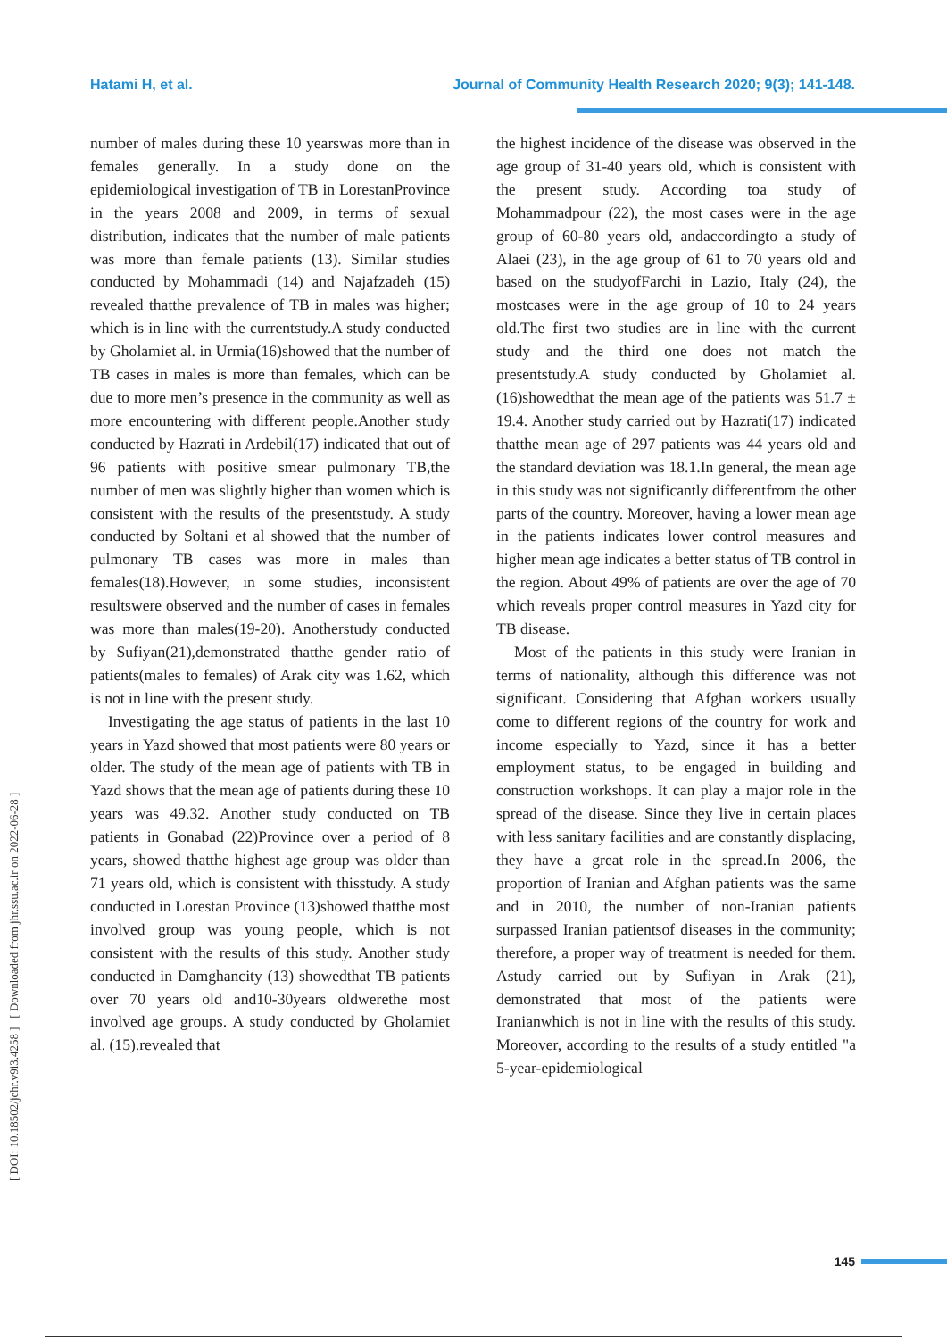Hatami H, et al. Journal of Community Health Research 2020; 9(3); 141-148.
[ DOI: 10.18502/jchr.v9i3.4258 ] [ Downloaded from jhr.ssu.ac.ir on 2022-06-28 ]
number of males during these 10 yearswas more than in females generally. In a study done on the epidemiological investigation of TB in LorestanProvince in the years 2008 and 2009, in terms of sexual distribution, indicates that the number of male patients was more than female patients (13). Similar studies conducted by Mohammadi (14) and Najafzadeh (15) revealed thatthe prevalence of TB in males was higher; which is in line with the currentstudy.A study conducted by Gholamiet al. in Urmia(16)showed that the number of TB cases in males is more than females, which can be due to more men’s presence in the community as well as more encountering with different people.Another study conducted by Hazrati in Ardebil(17) indicated that out of 96 patients with positive smear pulmonary TB,the number of men was slightly higher than women which is consistent with the results of the presentstudy. A study conducted by Soltani et al showed that the number of pulmonary TB cases was more in males than females(18).However, in some studies, inconsistent resultswere observed and the number of cases in females was more than males(19-20). Anotherstudy conducted by Sufiyan(21),demonstrated thatthe gender ratio of patients(males to females) of Arak city was 1.62, which is not in line with the present study.
Investigating the age status of patients in the last 10 years in Yazd showed that most patients were 80 years or older. The study of the mean age of patients with TB in Yazd shows that the mean age of patients during these 10 years was 49.32. Another study conducted on TB patients in Gonabad (22)Province over a period of 8 years, showed thatthe highest age group was older than 71 years old, which is consistent with thisstudy. A study conducted in Lorestan Province (13)showed thatthe most involved group was young people, which is not consistent with the results of this study. Another study conducted in Damghancity (13) showedthat TB patients over 70 years old and10-30years oldwerethe most involved age groups. A study conducted by Gholamiet al. (15).revealed that
the highest incidence of the disease was observed in the age group of 31-40 years old, which is consistent with the present study. According toa study of Mohammadpour (22), the most cases were in the age group of 60-80 years old, andaccordingto a study of Alaei (23), in the age group of 61 to 70 years old and based on the studyofFarchi in Lazio, Italy (24), the mostcases were in the age group of 10 to 24 years old.The first two studies are in line with the current study and the third one does not match the presentstudy.A study conducted by Gholamiet al. (16)showedthat the mean age of the patients was 51.7 ± 19.4. Another study carried out by Hazrati(17) indicated thatthe mean age of 297 patients was 44 years old and the standard deviation was 18.1.In general, the mean age in this study was not significantly differentfrom the other parts of the country. Moreover, having a lower mean age in the patients indicates lower control measures and higher mean age indicates a better status of TB control in the region. About 49% of patients are over the age of 70 which reveals proper control measures in Yazd city for TB disease.
Most of the patients in this study were Iranian in terms of nationality, although this difference was not significant. Considering that Afghan workers usually come to different regions of the country for work and income especially to Yazd, since it has a better employment status, to be engaged in building and construction workshops. It can play a major role in the spread of the disease. Since they live in certain places with less sanitary facilities and are constantly displacing, they have a great role in the spread.In 2006, the proportion of Iranian and Afghan patients was the same and in 2010, the number of non-Iranian patients surpassed Iranian patientsof diseases in the community; therefore, a proper way of treatment is needed for them. Astudy carried out by Sufiyan in Arak (21), demonstrated that most of the patients were Iranianwhich is not in line with the results of this study. Moreover, according to the results of a study entitled "a 5-year-epidemiological
145